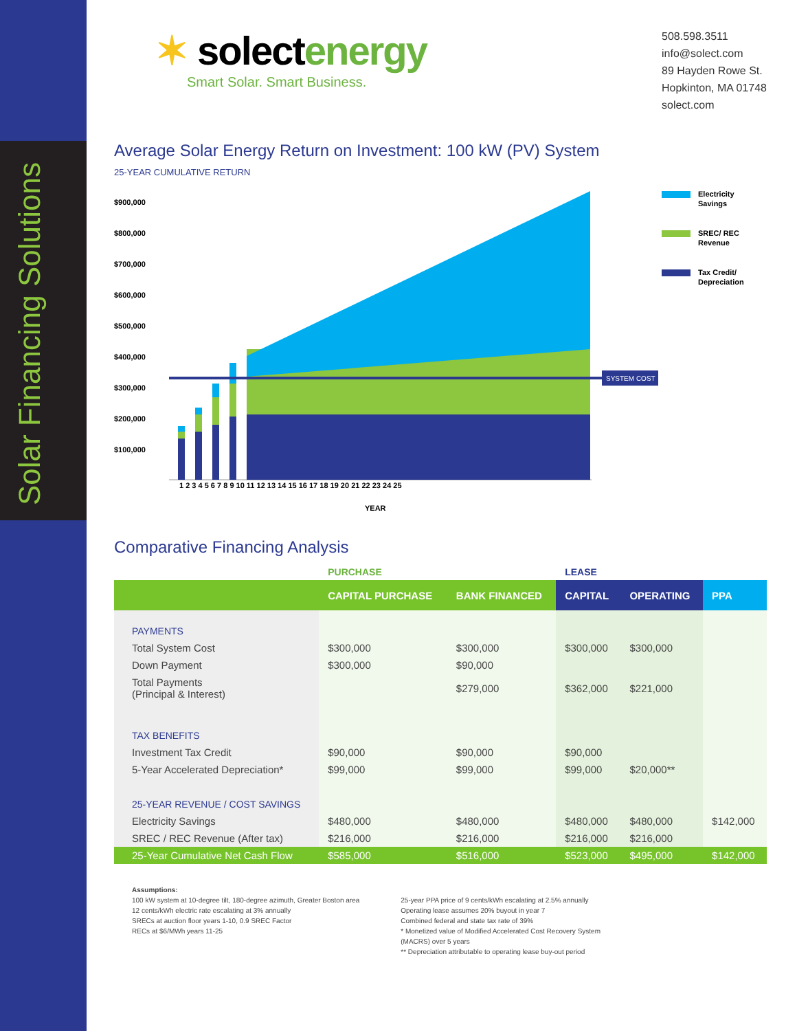Solar Financing Solutions
✶ solectenergy
Smart Solar. Smart Business.
508.598.3511
info@solect.com
89 Hayden Rowe St.
Hopkinton, MA 01748
solect.com
Average Solar Energy Return on Investment: 100 kW (PV) System
25-YEAR CUMULATIVE RETURN
$900,000
$800,000
$700,000
$600,000
$500,000
$400,000
$300,000
$200,000
$100,000
SYSTEM COST
1 2 3 4 5 6 7 8 9 10 11 12 13 14 15 16 17 18 19 20 21 22 23 24 25
YEAR
Electricity
Savings
SREC/ REC
Revenue
Tax Credit/
Depreciation
Comparative Financing Analysis
| | PURCHASE | | LEASE | | |
| | CAPITAL PURCHASE | BANK FINANCED | CAPITAL | OPERATING | PPA |
| PAYMENTS | | | | | |
| Total System Cost | $300,000 | $300,000 | $300,000 | $300,000 | |
| Down Payment | $300,000 | $90,000 | | | |
| Total Payments (Principal & Interest) | | $279,000 | $362,000 | $221,000 | |
| TAX BENEFITS | | | | | |
| Investment Tax Credit | $90,000 | $90,000 | $90,000 | | |
| 5-Year Accelerated Depreciation* | $99,000 | $99,000 | $99,000 | $20,000** | |
| 25-YEAR REVENUE / COST SAVINGS | | | | | |
| Electricity Savings | $480,000 | $480,000 | $480,000 | $480,000 | $142,000 |
| SREC / REC Revenue (After tax) | $216,000 | $216,000 | $216,000 | $216,000 | |
| 25-Year Cumulative Net Cash Flow | $585,000 | $516,000 | $523,000 | $495,000 | $142,000 |
Assumptions:
100 kW system at 10-degree tilt, 180-degree azimuth, Greater Boston area
12 cents/kWh electric rate escalating at 3% annually
SRECs at auction floor years 1-10, 0.9 SREC Factor
RECs at $6/MWh years 11-25
25-year PPA price of 9 cents/kWh escalating at 2.5% annually
Operating lease assumes 20% buyout in year 7
Combined federal and state tax rate of 39%
* Monetized value of Modified Accelerated Cost Recovery System
(MACRS) over 5 years
** Depreciation attributable to operating lease buy-out period